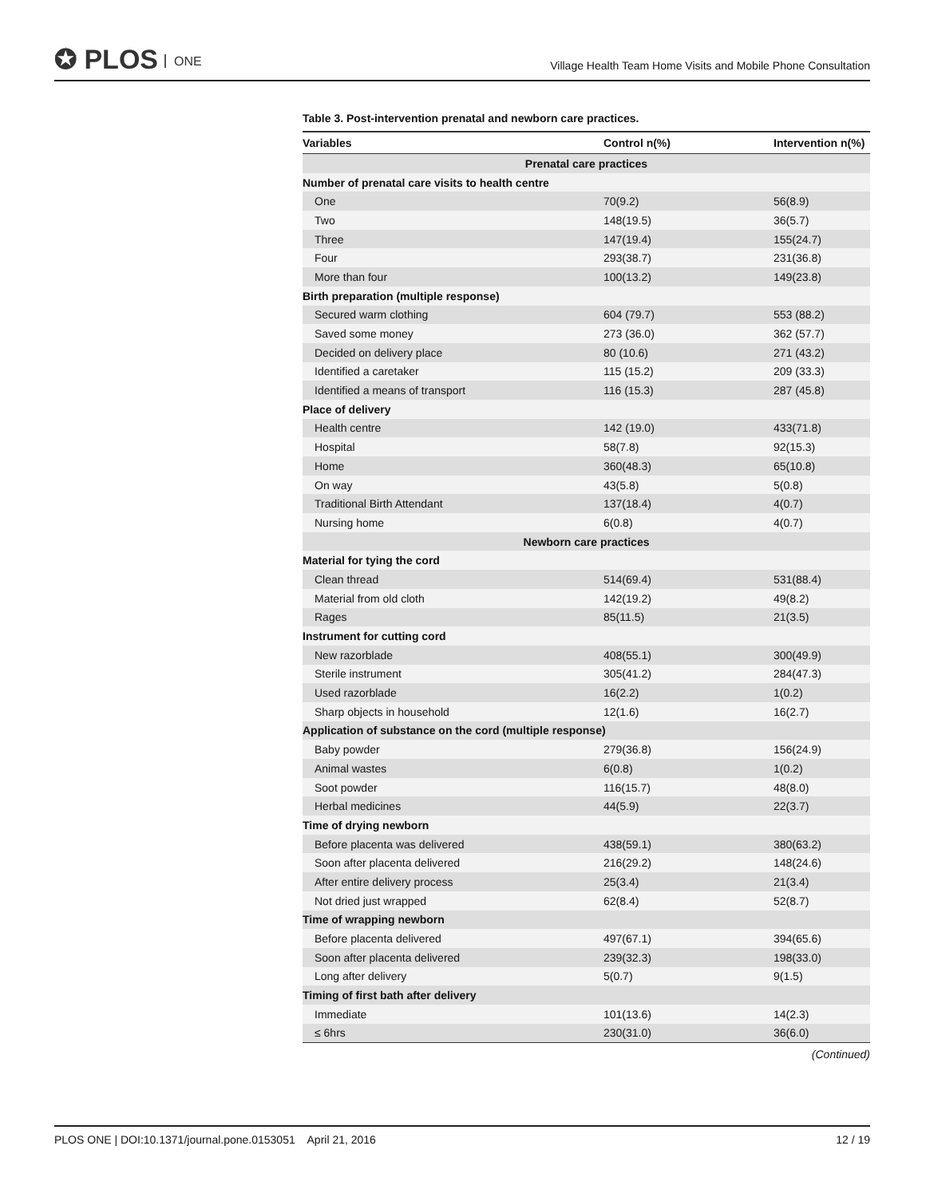✪ PLOS ONE
Village Health Team Home Visits and Mobile Phone Consultation
Table 3. Post-intervention prenatal and newborn care practices.
| Variables | Control n(%) | Intervention n(%) |
| --- | --- | --- |
| Prenatal care practices | | |
| Number of prenatal care visits to health centre | | |
| One | 70(9.2) | 56(8.9) |
| Two | 148(19.5) | 36(5.7) |
| Three | 147(19.4) | 155(24.7) |
| Four | 293(38.7) | 231(36.8) |
| More than four | 100(13.2) | 149(23.8) |
| Birth preparation (multiple response) | | |
| Secured warm clothing | 604 (79.7) | 553 (88.2) |
| Saved some money | 273 (36.0) | 362 (57.7) |
| Decided on delivery place | 80 (10.6) | 271 (43.2) |
| Identified a caretaker | 115 (15.2) | 209 (33.3) |
| Identified a means of transport | 116 (15.3) | 287 (45.8) |
| Place of delivery | | |
| Health centre | 142 (19.0) | 433(71.8) |
| Hospital | 58(7.8) | 92(15.3) |
| Home | 360(48.3) | 65(10.8) |
| On way | 43(5.8) | 5(0.8) |
| Traditional Birth Attendant | 137(18.4) | 4(0.7) |
| Nursing home | 6(0.8) | 4(0.7) |
| Newborn care practices | | |
| Material for tying the cord | | |
| Clean thread | 514(69.4) | 531(88.4) |
| Material from old cloth | 142(19.2) | 49(8.2) |
| Rages | 85(11.5) | 21(3.5) |
| Instrument for cutting cord | | |
| New razorblade | 408(55.1) | 300(49.9) |
| Sterile instrument | 305(41.2) | 284(47.3) |
| Used razorblade | 16(2.2) | 1(0.2) |
| Sharp objects in household | 12(1.6) | 16(2.7) |
| Application of substance on the cord (multiple response) | | |
| Baby powder | 279(36.8) | 156(24.9) |
| Animal wastes | 6(0.8) | 1(0.2) |
| Soot powder | 116(15.7) | 48(8.0) |
| Herbal medicines | 44(5.9) | 22(3.7) |
| Time of drying newborn | | |
| Before placenta was delivered | 438(59.1) | 380(63.2) |
| Soon after placenta delivered | 216(29.2) | 148(24.6) |
| After entire delivery process | 25(3.4) | 21(3.4) |
| Not dried just wrapped | 62(8.4) | 52(8.7) |
| Time of wrapping newborn | | |
| Before placenta delivered | 497(67.1) | 394(65.6) |
| Soon after placenta delivered | 239(32.3) | 198(33.0) |
| Long after delivery | 5(0.7) | 9(1.5) |
| Timing of first bath after delivery | | |
| Immediate | 101(13.6) | 14(2.3) |
| ≤ 6hrs | 230(31.0) | 36(6.0) |
(Continued)
PLOS ONE | DOI:10.1371/journal.pone.0153051 April 21, 2016
12 / 19